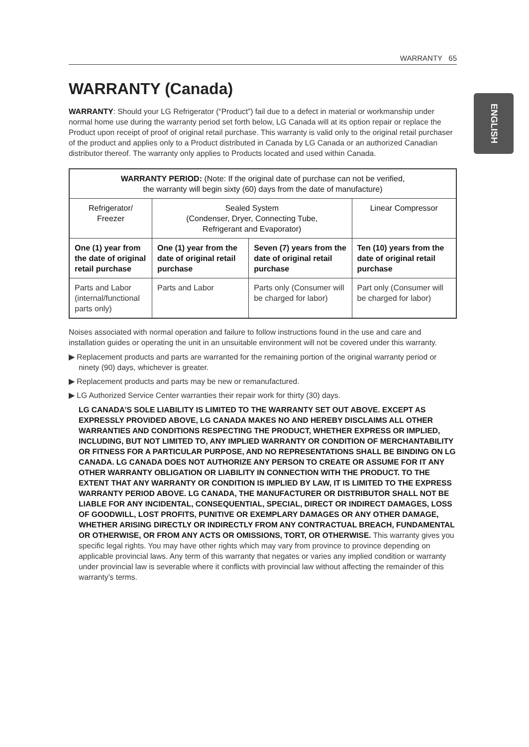WARRANTY 65
ENGLISH
WARRANTY (Canada)
WARRANTY: Should your LG Refrigerator (“Product”) fail due to a defect in material or workmanship under normal home use during the warranty period set forth below, LG Canada will at its option repair or replace the Product upon receipt of proof of original retail purchase. This warranty is valid only to the original retail purchaser of the product and applies only to a Product distributed in Canada by LG Canada or an authorized Canadian distributor thereof. The warranty only applies to Products located and used within Canada.
| WARRANTY PERIOD: (Note: If the original date of purchase can not be verified, the warranty will begin sixty (60) days from the date of manufacture) | | | |
| --- | --- | --- | --- |
| Refrigerator/ Freezer | Sealed System (Condenser, Dryer, Connecting Tube, Refrigerant and Evaporator) | | Linear Compressor |
| One (1) year from the date of original retail purchase | One (1) year from the date of original retail purchase | Seven (7) years from the date of original retail purchase | Ten (10) years from the date of original retail purchase |
| Parts and Labor (internal/functional parts only) | Parts and Labor | Parts only (Consumer will be charged for labor) | Part only (Consumer will be charged for labor) |
Noises associated with normal operation and failure to follow instructions found in the use and care and installation guides or operating the unit in an unsuitable environment will not be covered under this warranty.
▶ Replacement products and parts are warranted for the remaining portion of the original warranty period or ninety (90) days, whichever is greater.
▶ Replacement products and parts may be new or remanufactured.
▶ LG Authorized Service Center warranties their repair work for thirty (30) days.
LG CANADA’S SOLE LIABILITY IS LIMITED TO THE WARRANTY SET OUT ABOVE. EXCEPT AS EXPRESSLY PROVIDED ABOVE, LG CANADA MAKES NO AND HEREBY DISCLAIMS ALL OTHER WARRANTIES AND CONDITIONS RESPECTING THE PRODUCT, WHETHER EXPRESS OR IMPLIED, INCLUDING, BUT NOT LIMITED TO, ANY IMPLIED WARRANTY OR CONDITION OF MERCHANTABILITY OR FITNESS FOR A PARTICULAR PURPOSE, AND NO REPRESENTATIONS SHALL BE BINDING ON LG CANADA. LG CANADA DOES NOT AUTHORIZE ANY PERSON TO CREATE OR ASSUME FOR IT ANY OTHER WARRANTY OBLIGATION OR LIABILITY IN CONNECTION WITH THE PRODUCT. TO THE EXTENT THAT ANY WARRANTY OR CONDITION IS IMPLIED BY LAW, IT IS LIMITED TO THE EXPRESS WARRANTY PERIOD ABOVE. LG CANADA, THE MANUFACTURER OR DISTRIBUTOR SHALL NOT BE LIABLE FOR ANY INCIDENTAL, CONSEQUENTIAL, SPECIAL, DIRECT OR INDIRECT DAMAGES, LOSS OF GOODWILL, LOST PROFITS, PUNITIVE OR EXEMPLARY DAMAGES OR ANY OTHER DAMAGE, WHETHER ARISING DIRECTLY OR INDIRECTLY FROM ANY CONTRACTUAL BREACH, FUNDAMENTAL OR OTHERWISE, OR FROM ANY ACTS OR OMISSIONS, TORT, OR OTHERWISE. This warranty gives you specific legal rights. You may have other rights which may vary from province to province depending on applicable provincial laws. Any term of this warranty that negates or varies any implied condition or warranty under provincial law is severable where it conflicts with provincial law without affecting the remainder of this warranty’s terms.